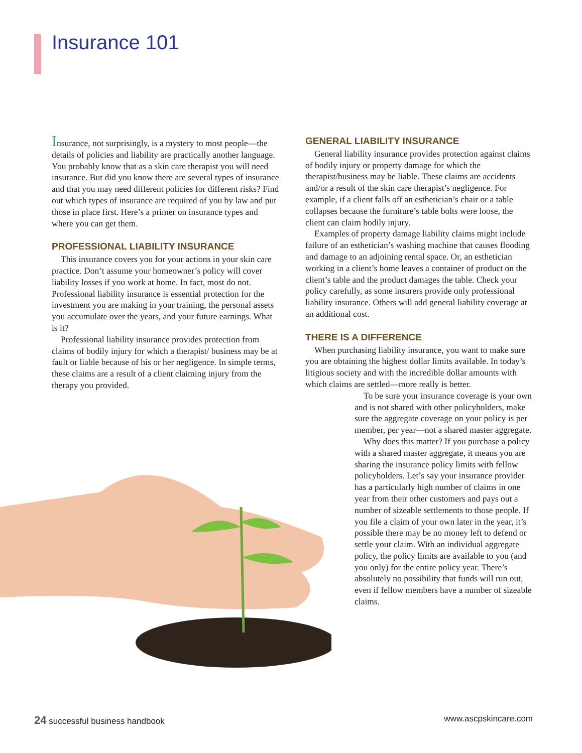Insurance 101
Insurance, not surprisingly, is a mystery to most people—the details of policies and liability are practically another language. You probably know that as a skin care therapist you will need insurance. But did you know there are several types of insurance and that you may need different policies for different risks? Find out which types of insurance are required of you by law and put those in place first. Here’s a primer on insurance types and where you can get them.
PROFESSIONAL LIABILITY INSURANCE
This insurance covers you for your actions in your skin care practice. Don’t assume your homeowner’s policy will cover liability losses if you work at home. In fact, most do not. Professional liability insurance is essential protection for the investment you are making in your training, the personal assets you accumulate over the years, and your future earnings. What is it?
Professional liability insurance provides protection from claims of bodily injury for which a therapist/ business may be at fault or liable because of his or her negligence. In simple terms, these claims are a result of a client claiming injury from the therapy you provided.
GENERAL LIABILITY INSURANCE
General liability insurance provides protection against claims of bodily injury or property damage for which the therapist/business may be liable. These claims are accidents and/or a result of the skin care therapist’s negligence. For example, if a client falls off an esthetician’s chair or a table collapses because the furniture’s table bolts were loose, the client can claim bodily injury.
Examples of property damage liability claims might include failure of an esthetician’s washing machine that causes flooding and damage to an adjoining rental space. Or, an esthetician working in a client’s home leaves a container of product on the client’s table and the product damages the table. Check your policy carefully, as some insurers provide only professional liability insurance. Others will add general liability coverage at an additional cost.
THERE IS A DIFFERENCE
When purchasing liability insurance, you want to make sure you are obtaining the highest dollar limits available. In today’s litigious society and with the incredible dollar amounts with which claims are settled—more really is better.
To be sure your insurance coverage is your own and is not shared with other policyholders, make sure the aggregate coverage on your policy is per member, per year—not a shared master aggregate.
Why does this matter? If you purchase a policy with a shared master aggregate, it means you are sharing the insurance policy limits with fellow policyholders. Let’s say your insurance provider has a particularly high number of claims in one year from their other customers and pays out a number of sizeable settlements to those people. If you file a claim of your own later in the year, it’s possible there may be no money left to defend or settle your claim. With an individual aggregate policy, the policy limits are available to you (and you only) for the entire policy year. There’s absolutely no possibility that funds will run out, even if fellow members have a number of sizeable claims.
24 successful business handbook www.ascpskincare.com